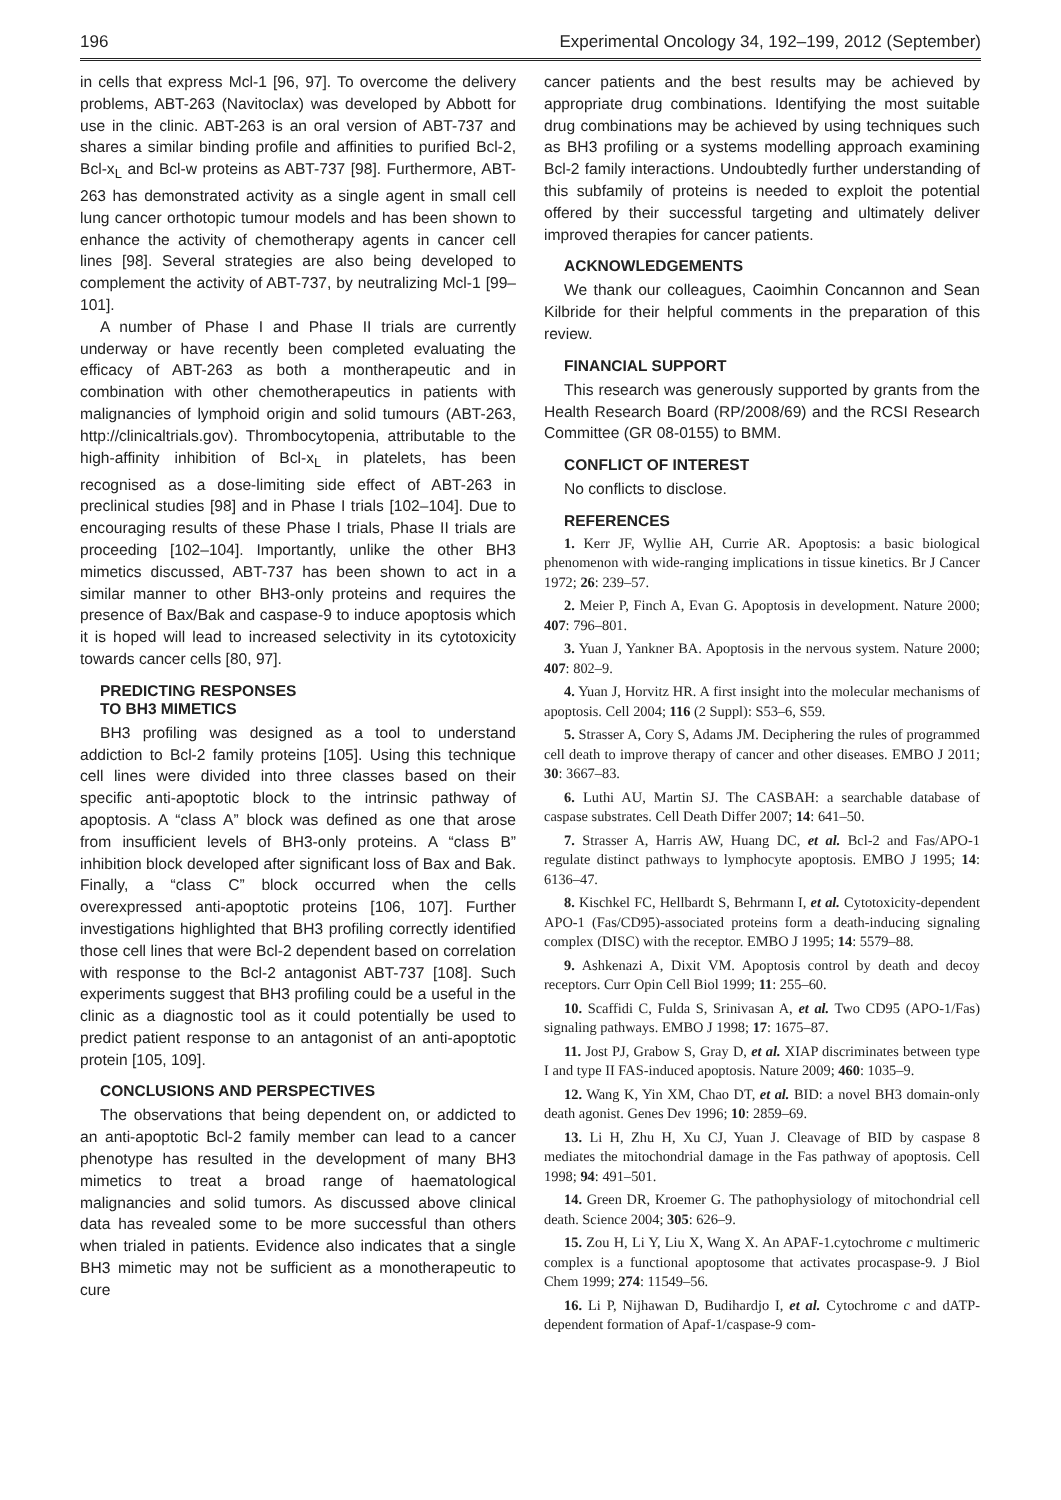196 Experimental Oncology 34, 192–199, 2012 (September)
in cells that express Mcl-1 [96, 97]. To overcome the delivery problems, ABT-263 (Navitoclax) was developed by Abbott for use in the clinic. ABT-263 is an oral version of ABT-737 and shares a similar binding profile and affinities to purified Bcl-2, Bcl-x<sub>L</sub> and Bcl-w proteins as ABT-737 [98]. Furthermore, ABT-263 has demonstrated activity as a single agent in small cell lung cancer orthotopic tumour models and has been shown to enhance the activity of chemotherapy agents in cancer cell lines [98]. Several strategies are also being developed to complement the activity of ABT-737, by neutralizing Mcl-1 [99–101].
A number of Phase I and Phase II trials are currently underway or have recently been completed evaluating the efficacy of ABT-263 as both a montherapeutic and in combination with other chemotherapeutics in patients with malignancies of lymphoid origin and solid tumours (ABT-263, http://clinicaltrials.gov). Thrombocytopenia, attributable to the high-affinity inhibition of Bcl-x<sub>L</sub> in platelets, has been recognised as a dose-limiting side effect of ABT-263 in preclinical studies [98] and in Phase I trials [102–104]. Due to encouraging results of these Phase I trials, Phase II trials are proceeding [102–104]. Importantly, unlike the other BH3 mimetics discussed, ABT-737 has been shown to act in a similar manner to other BH3-only proteins and requires the presence of Bax/Bak and caspase-9 to induce apoptosis which it is hoped will lead to increased selectivity in its cytotoxicity towards cancer cells [80, 97].
PREDICTING RESPONSES
TO BH3 MIMETICS
BH3 profiling was designed as a tool to understand addiction to Bcl-2 family proteins [105]. Using this technique cell lines were divided into three classes based on their specific anti-apoptotic block to the intrinsic pathway of apoptosis. A “class A” block was defined as one that arose from insufficient levels of BH3-only proteins. A “class B” inhibition block developed after significant loss of Bax and Bak. Finally, a “class C” block occurred when the cells overexpressed anti-apoptotic proteins [106, 107]. Further investigations highlighted that BH3 profiling correctly identified those cell lines that were Bcl-2 dependent based on correlation with response to the Bcl-2 antagonist ABT-737 [108]. Such experiments suggest that BH3 profiling could be a useful in the clinic as a diagnostic tool as it could potentially be used to predict patient response to an antagonist of an anti-apoptotic protein [105, 109].
CONCLUSIONS AND PERSPECTIVES
The observations that being dependent on, or addicted to an anti-apoptotic Bcl-2 family member can lead to a cancer phenotype has resulted in the development of many BH3 mimetics to treat a broad range of haematological malignancies and solid tumors. As discussed above clinical data has revealed some to be more successful than others when trialed in patients. Evidence also indicates that a single BH3 mimetic may not be sufficient as a monotherapeutic to cure
cancer patients and the best results may be achieved by appropriate drug combinations. Identifying the most suitable drug combinations may be achieved by using techniques such as BH3 profiling or a systems modelling approach examining Bcl-2 family interactions. Undoubtedly further understanding of this subfamily of proteins is needed to exploit the potential offered by their successful targeting and ultimately deliver improved therapies for cancer patients.
ACKNOWLEDGEMENTS
We thank our colleagues, Caoimhin Concannon and Sean Kilbride for their helpful comments in the preparation of this review.
FINANCIAL SUPPORT
This research was generously supported by grants from the Health Research Board (RP/2008/69) and the RCSI Research Committee (GR 08-0155) to BMM.
CONFLICT OF INTEREST
No conflicts to disclose.
REFERENCES
1. Kerr JF, Wyllie AH, Currie AR. Apoptosis: a basic biological phenomenon with wide-ranging implications in tissue kinetics. Br J Cancer 1972; 26: 239–57.
2. Meier P, Finch A, Evan G. Apoptosis in development. Nature 2000; 407: 796–801.
3. Yuan J, Yankner BA. Apoptosis in the nervous system. Nature 2000; 407: 802–9.
4. Yuan J, Horvitz HR. A first insight into the molecular mechanisms of apoptosis. Cell 2004; 116 (2 Suppl): S53–6, S59.
5. Strasser A, Cory S, Adams JM. Deciphering the rules of programmed cell death to improve therapy of cancer and other diseases. EMBO J 2011; 30: 3667–83.
6. Luthi AU, Martin SJ. The CASBAH: a searchable database of caspase substrates. Cell Death Differ 2007; 14: 641–50.
7. Strasser A, Harris AW, Huang DC, et al. Bcl-2 and Fas/APO-1 regulate distinct pathways to lymphocyte apoptosis. EMBO J 1995; 14: 6136–47.
8. Kischkel FC, Hellbardt S, Behrmann I, et al. Cytotoxicity-dependent APO-1 (Fas/CD95)-associated proteins form a death-inducing signaling complex (DISC) with the receptor. EMBO J 1995; 14: 5579–88.
9. Ashkenazi A, Dixit VM. Apoptosis control by death and decoy receptors. Curr Opin Cell Biol 1999; 11: 255–60.
10. Scaffidi C, Fulda S, Srinivasan A, et al. Two CD95 (APO-1/Fas) signaling pathways. EMBO J 1998; 17: 1675–87.
11. Jost PJ, Grabow S, Gray D, et al. XIAP discriminates between type I and type II FAS-induced apoptosis. Nature 2009; 460: 1035–9.
12. Wang K, Yin XM, Chao DT, et al. BID: a novel BH3 domain-only death agonist. Genes Dev 1996; 10: 2859–69.
13. Li H, Zhu H, Xu CJ, Yuan J. Cleavage of BID by caspase 8 mediates the mitochondrial damage in the Fas pathway of apoptosis. Cell 1998; 94: 491–501.
14. Green DR, Kroemer G. The pathophysiology of mitochondrial cell death. Science 2004; 305: 626–9.
15. Zou H, Li Y, Liu X, Wang X. An APAF-1.cytochrome c multimeric complex is a functional apoptosome that activates procaspase-9. J Biol Chem 1999; 274: 11549–56.
16. Li P, Nijhawan D, Budihardjo I, et al. Cytochrome c and dATP-dependent formation of Apaf-1/caspase-9 com-